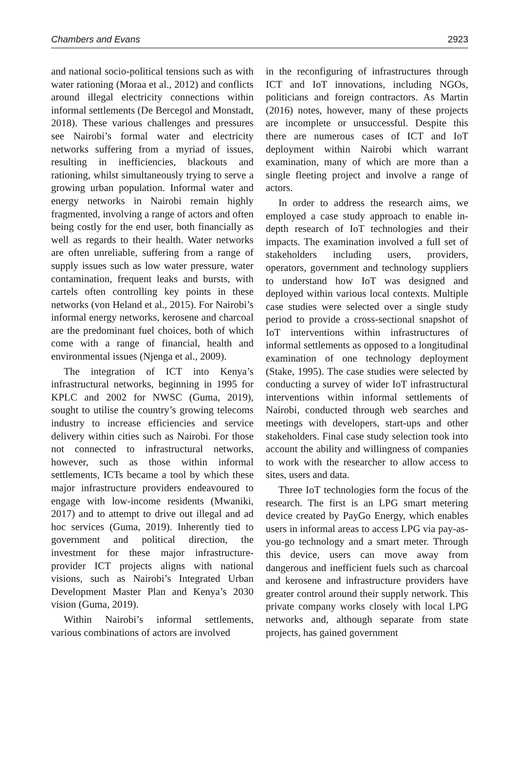Chambers and Evans 2923
and national socio-political tensions such as with water rationing (Moraa et al., 2012) and conflicts around illegal electricity connections within informal settlements (De Bercegol and Monstadt, 2018). These various challenges and pressures see Nairobi’s formal water and electricity networks suffering from a myriad of issues, resulting in inefficiencies, blackouts and rationing, whilst simultaneously trying to serve a growing urban population. Informal water and energy networks in Nairobi remain highly fragmented, involving a range of actors and often being costly for the end user, both financially as well as regards to their health. Water networks are often unreliable, suffering from a range of supply issues such as low water pressure, water contamination, frequent leaks and bursts, with cartels often controlling key points in these networks (von Heland et al., 2015). For Nairobi’s informal energy networks, kerosene and charcoal are the predominant fuel choices, both of which come with a range of financial, health and environmental issues (Njenga et al., 2009).
The integration of ICT into Kenya’s infrastructural networks, beginning in 1995 for KPLC and 2002 for NWSC (Guma, 2019), sought to utilise the country’s growing telecoms industry to increase efficiencies and service delivery within cities such as Nairobi. For those not connected to infrastructural networks, however, such as those within informal settlements, ICTs became a tool by which these major infrastructure providers endeavoured to engage with low-income residents (Mwaniki, 2017) and to attempt to drive out illegal and ad hoc services (Guma, 2019). Inherently tied to government and political direction, the investment for these major infrastructure-provider ICT projects aligns with national visions, such as Nairobi’s Integrated Urban Development Master Plan and Kenya’s 2030 vision (Guma, 2019).
Within Nairobi’s informal settlements, various combinations of actors are involved
in the reconfiguring of infrastructures through ICT and IoT innovations, including NGOs, politicians and foreign contractors. As Martin (2016) notes, however, many of these projects are incomplete or unsuccessful. Despite this there are numerous cases of ICT and IoT deployment within Nairobi which warrant examination, many of which are more than a single fleeting project and involve a range of actors.
In order to address the research aims, we employed a case study approach to enable in-depth research of IoT technologies and their impacts. The examination involved a full set of stakeholders including users, providers, operators, government and technology suppliers to understand how IoT was designed and deployed within various local contexts. Multiple case studies were selected over a single study period to provide a cross-sectional snapshot of IoT interventions within infrastructures of informal settlements as opposed to a longitudinal examination of one technology deployment (Stake, 1995). The case studies were selected by conducting a survey of wider IoT infrastructural interventions within informal settlements of Nairobi, conducted through web searches and meetings with developers, start-ups and other stakeholders. Final case study selection took into account the ability and willingness of companies to work with the researcher to allow access to sites, users and data.
Three IoT technologies form the focus of the research. The first is an LPG smart metering device created by PayGo Energy, which enables users in informal areas to access LPG via pay-as-you-go technology and a smart meter. Through this device, users can move away from dangerous and inefficient fuels such as charcoal and kerosene and infrastructure providers have greater control around their supply network. This private company works closely with local LPG networks and, although separate from state projects, has gained government